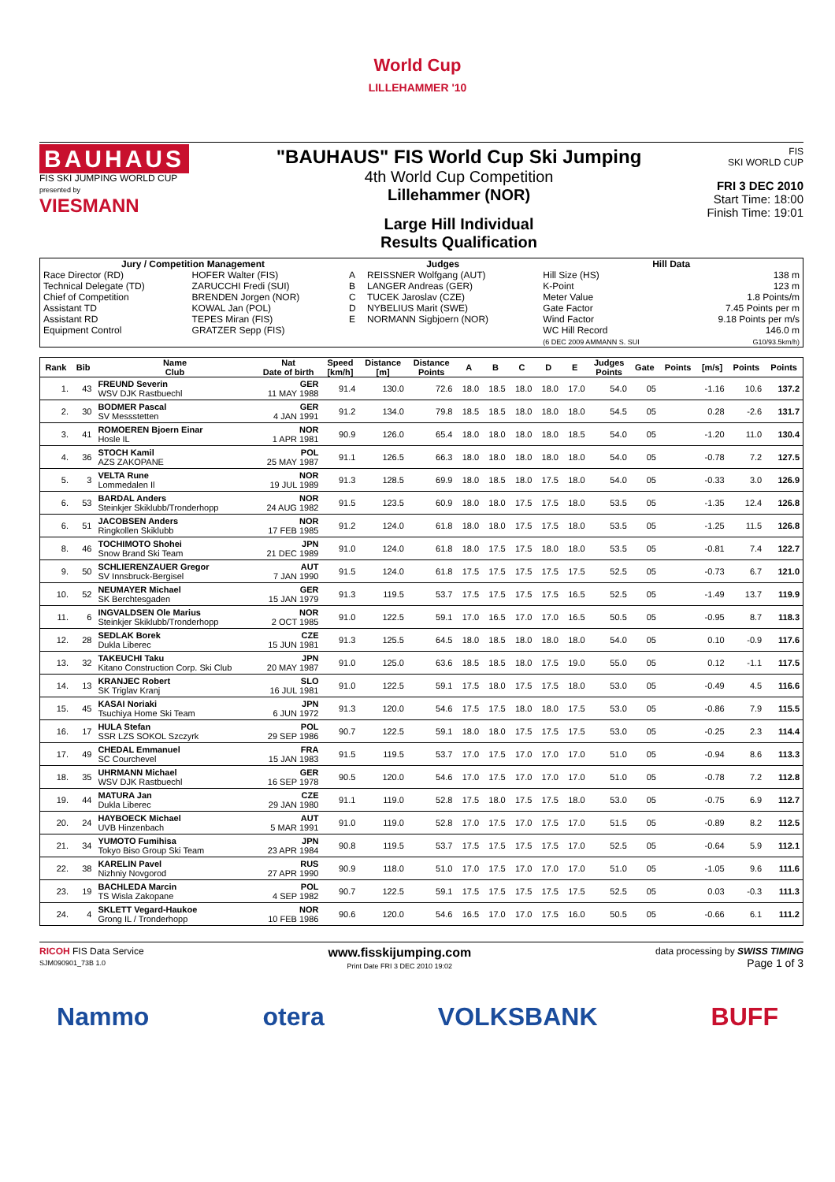World Cup
LILLEHAMMER '10
BAUHAUS
FIS SKI JUMPING WORLD CUP
presented by
VIESMANN
"BAUHAUS" FIS World Cup Ski Jumping
4th World Cup Competition
Lillehammer (NOR)
Large Hill Individual
Results Qualification
FIS
SKI WORLD CUP
FRI 3 DEC 2010
Start Time: 18:00
Finish Time: 19:01
| Jury / Competition Management | | Judges | | Hill Data | |
| --- | --- | --- | --- | --- | --- |
| Race Director (RD) Technical Delegate (TD) Chief of Competition Assistant TD Assistant RD Equipment Control | HOFER Walter (FIS) ZARUCCHI Fredi (SUI) BRENDEN Jorgen (NOR) KOWAL Jan (POL) TEPES Miran (FIS) GRATZER Sepp (FIS) | A B C D E | REISSNER Wolfgang (AUT) LANGER Andreas (GER) TUCEK Jaroslav (CZE) NYBELIUS Marit (SWE) NORMANN Sigbjoern (NOR) | Hill Size (HS) K-Point Meter Value Gate Factor Wind Factor WC Hill Record (6 DEC 2009 AMMANN S. SUI | 138 m 123 m 1.8 Points/m 7.45 Points per m 9.18 Points per m/s 146.0 m G10/93.5km/h) |
| Rank | Bib | Name Club | Nat Date of birth | Speed [km/h] | Distance [m] | Distance Points | A | B | C | D | E | Judges Points | Gate | Points | [m/s] | Points | Points |
| --- | --- | --- | --- | --- | --- | --- | --- | --- | --- | --- | --- | --- | --- | --- | --- | --- | --- |
| 1. | 43 | FREUND Severin WSV DJK Rastbuechl | GER 11 MAY 1988 | 91.4 | 130.0 | 72.6 | 18.0 | 18.5 | 18.0 | 18.0 | 17.0 | 54.0 | 05 | | -1.16 | 10.6 | 137.2 |
| 2. | 30 | BODMER Pascal SV Messstetten | GER 4 JAN 1991 | 91.2 | 134.0 | 79.8 | 18.5 | 18.5 | 18.0 | 18.0 | 18.0 | 54.5 | 05 | | 0.28 | -2.6 | 131.7 |
| 3. | 41 | ROMOEREN Bjoern Einar Hosle IL | NOR 1 APR 1981 | 90.9 | 126.0 | 65.4 | 18.0 | 18.0 | 18.0 | 18.0 | 18.5 | 54.0 | 05 | | -1.20 | 11.0 | 130.4 |
| 4. | 36 | STOCH Kamil AZS ZAKOPANE | POL 25 MAY 1987 | 91.1 | 126.5 | 66.3 | 18.0 | 18.0 | 18.0 | 18.0 | 18.0 | 54.0 | 05 | | -0.78 | 7.2 | 127.5 |
| 5. | 3 | VELTA Rune Lommedalen Il | NOR 19 JUL 1989 | 91.3 | 128.5 | 69.9 | 18.0 | 18.5 | 18.0 | 17.5 | 18.0 | 54.0 | 05 | | -0.33 | 3.0 | 126.9 |
| 6. | 53 | BARDAL Anders Steinkjer Skiklubb/Tronderhopp | NOR 24 AUG 1982 | 91.5 | 123.5 | 60.9 | 18.0 | 18.0 | 17.5 | 17.5 | 18.0 | 53.5 | 05 | | -1.35 | 12.4 | 126.8 |
| 6. | 51 | JACOBSEN Anders Ringkollen Skiklubb | NOR 17 FEB 1985 | 91.2 | 124.0 | 61.8 | 18.0 | 18.0 | 17.5 | 17.5 | 18.0 | 53.5 | 05 | | -1.25 | 11.5 | 126.8 |
| 8. | 46 | TOCHIMOTO Shohei Snow Brand Ski Team | JPN 21 DEC 1989 | 91.0 | 124.0 | 61.8 | 18.0 | 17.5 | 17.5 | 18.0 | 18.0 | 53.5 | 05 | | -0.81 | 7.4 | 122.7 |
| 9. | 50 | SCHLIERENZAUER Gregor SV Innsbruck-Bergisel | AUT 7 JAN 1990 | 91.5 | 124.0 | 61.8 | 17.5 | 17.5 | 17.5 | 17.5 | 17.5 | 52.5 | 05 | | -0.73 | 6.7 | 121.0 |
| 10. | 52 | NEUMAYER Michael SK Berchtesgaden | GER 15 JAN 1979 | 91.3 | 119.5 | 53.7 | 17.5 | 17.5 | 17.5 | 17.5 | 16.5 | 52.5 | 05 | | -1.49 | 13.7 | 119.9 |
| 11. | 6 | INGVALDSEN Ole Marius Steinkjer Skiklubb/Tronderhopp | NOR 2 OCT 1985 | 91.0 | 122.5 | 59.1 | 17.0 | 16.5 | 17.0 | 17.0 | 16.5 | 50.5 | 05 | | -0.95 | 8.7 | 118.3 |
| 12. | 28 | SEDLAK Borek Dukla Liberec | CZE 15 JUN 1981 | 91.3 | 125.5 | 64.5 | 18.0 | 18.5 | 18.0 | 18.0 | 18.0 | 54.0 | 05 | | 0.10 | -0.9 | 117.6 |
| 13. | 32 | TAKEUCHI Taku Kitano Construction Corp. Ski Club | JPN 20 MAY 1987 | 91.0 | 125.0 | 63.6 | 18.5 | 18.5 | 18.0 | 17.5 | 19.0 | 55.0 | 05 | | 0.12 | -1.1 | 117.5 |
| 14. | 13 | KRANJEC Robert SK Triglav Kranj | SLO 16 JUL 1981 | 91.0 | 122.5 | 59.1 | 17.5 | 18.0 | 17.5 | 17.5 | 18.0 | 53.0 | 05 | | -0.49 | 4.5 | 116.6 |
| 15. | 45 | KASAI Noriaki Tsuchiya Home Ski Team | JPN 6 JUN 1972 | 91.3 | 120.0 | 54.6 | 17.5 | 17.5 | 18.0 | 18.0 | 17.5 | 53.0 | 05 | | -0.86 | 7.9 | 115.5 |
| 16. | 17 | HULA Stefan SSR LZS SOKOL Szczyrk | POL 29 SEP 1986 | 90.7 | 122.5 | 59.1 | 18.0 | 18.0 | 17.5 | 17.5 | 17.5 | 53.0 | 05 | | -0.25 | 2.3 | 114.4 |
| 17. | 49 | CHEDAL Emmanuel SC Courchevel | FRA 15 JAN 1983 | 91.5 | 119.5 | 53.7 | 17.0 | 17.5 | 17.0 | 17.0 | 17.0 | 51.0 | 05 | | -0.94 | 8.6 | 113.3 |
| 18. | 35 | UHRMANN Michael WSV DJK Rastbuechl | GER 16 SEP 1978 | 90.5 | 120.0 | 54.6 | 17.0 | 17.5 | 17.0 | 17.0 | 17.0 | 51.0 | 05 | | -0.78 | 7.2 | 112.8 |
| 19. | 44 | MATURA Jan Dukla Liberec | CZE 29 JAN 1980 | 91.1 | 119.0 | 52.8 | 17.5 | 18.0 | 17.5 | 17.5 | 18.0 | 53.0 | 05 | | -0.75 | 6.9 | 112.7 |
| 20. | 24 | HAYBOECK Michael UVB Hinzenbach | AUT 5 MAR 1991 | 91.0 | 119.0 | 52.8 | 17.0 | 17.5 | 17.0 | 17.5 | 17.0 | 51.5 | 05 | | -0.89 | 8.2 | 112.5 |
| 21. | 34 | YUMOTO Fumihisa Tokyo Biso Group Ski Team | JPN 23 APR 1984 | 90.8 | 119.5 | 53.7 | 17.5 | 17.5 | 17.5 | 17.5 | 17.0 | 52.5 | 05 | | -0.64 | 5.9 | 112.1 |
| 22. | 38 | KARELIN Pavel Nizhniy Novgorod | RUS 27 APR 1990 | 90.9 | 118.0 | 51.0 | 17.0 | 17.5 | 17.0 | 17.0 | 17.0 | 51.0 | 05 | | -1.05 | 9.6 | 111.6 |
| 23. | 19 | BACHLEDA Marcin TS Wisla Zakopane | POL 4 SEP 1982 | 90.7 | 122.5 | 59.1 | 17.5 | 17.5 | 17.5 | 17.5 | 17.5 | 52.5 | 05 | | 0.03 | -0.3 | 111.3 |
| 24. | 4 | SKLETT Vegard-Haukoe Grong IL / Tronderhopp | NOR 10 FEB 1986 | 90.6 | 120.0 | 54.6 | 16.5 | 17.0 | 17.0 | 17.5 | 16.0 | 50.5 | 05 | | -0.66 | 6.1 | 111.2 |
RICOH FIS Data Service
SJM090901_73B 1.0 www.fisskijumping.com
Print Date FRI 3 DEC 2010 19:02 data processing by SWISS TIMING
Page 1 of 3
Nammo otera VOLKSBANK BUFF